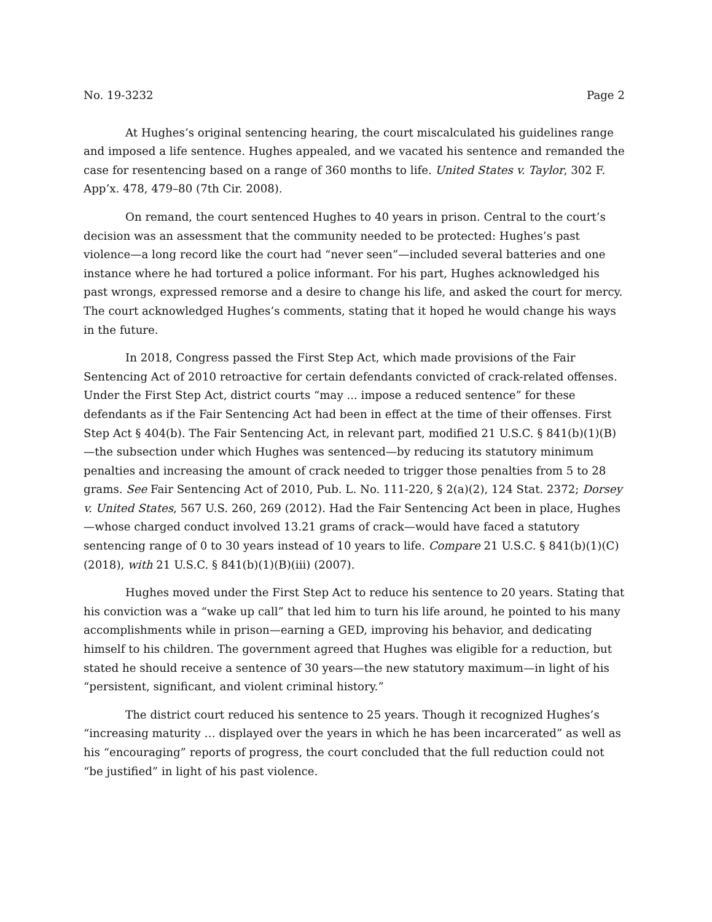No. 19-3232 Page 2
At Hughes’s original sentencing hearing, the court miscalculated his guidelines range and imposed a life sentence. Hughes appealed, and we vacated his sentence and remanded the case for resentencing based on a range of 360 months to life. United States v. Taylor, 302 F. App’x. 478, 479–80 (7th Cir. 2008).
On remand, the court sentenced Hughes to 40 years in prison. Central to the court’s decision was an assessment that the community needed to be protected: Hughes’s past violence—a long record like the court had “never seen”—included several batteries and one instance where he had tortured a police informant. For his part, Hughes acknowledged his past wrongs, expressed remorse and a desire to change his life, and asked the court for mercy. The court acknowledged Hughes’s comments, stating that it hoped he would change his ways in the future.
In 2018, Congress passed the First Step Act, which made provisions of the Fair Sentencing Act of 2010 retroactive for certain defendants convicted of crack-related offenses. Under the First Step Act, district courts “may ... impose a reduced sentence” for these defendants as if the Fair Sentencing Act had been in effect at the time of their offenses. First Step Act § 404(b). The Fair Sentencing Act, in relevant part, modified 21 U.S.C. § 841(b)(1)(B)—the subsection under which Hughes was sentenced—by reducing its statutory minimum penalties and increasing the amount of crack needed to trigger those penalties from 5 to 28 grams. See Fair Sentencing Act of 2010, Pub. L. No. 111-220, § 2(a)(2), 124 Stat. 2372; Dorsey v. United States, 567 U.S. 260, 269 (2012). Had the Fair Sentencing Act been in place, Hughes—whose charged conduct involved 13.21 grams of crack—would have faced a statutory sentencing range of 0 to 30 years instead of 10 years to life. Compare 21 U.S.C. § 841(b)(1)(C) (2018), with 21 U.S.C. § 841(b)(1)(B)(iii) (2007).
Hughes moved under the First Step Act to reduce his sentence to 20 years. Stating that his conviction was a “wake up call” that led him to turn his life around, he pointed to his many accomplishments while in prison—earning a GED, improving his behavior, and dedicating himself to his children. The government agreed that Hughes was eligible for a reduction, but stated he should receive a sentence of 30 years—the new statutory maximum—in light of his “persistent, significant, and violent criminal history.”
The district court reduced his sentence to 25 years. Though it recognized Hughes’s “increasing maturity … displayed over the years in which he has been incarcerated” as well as his “encouraging” reports of progress, the court concluded that the full reduction could not “be justified” in light of his past violence.